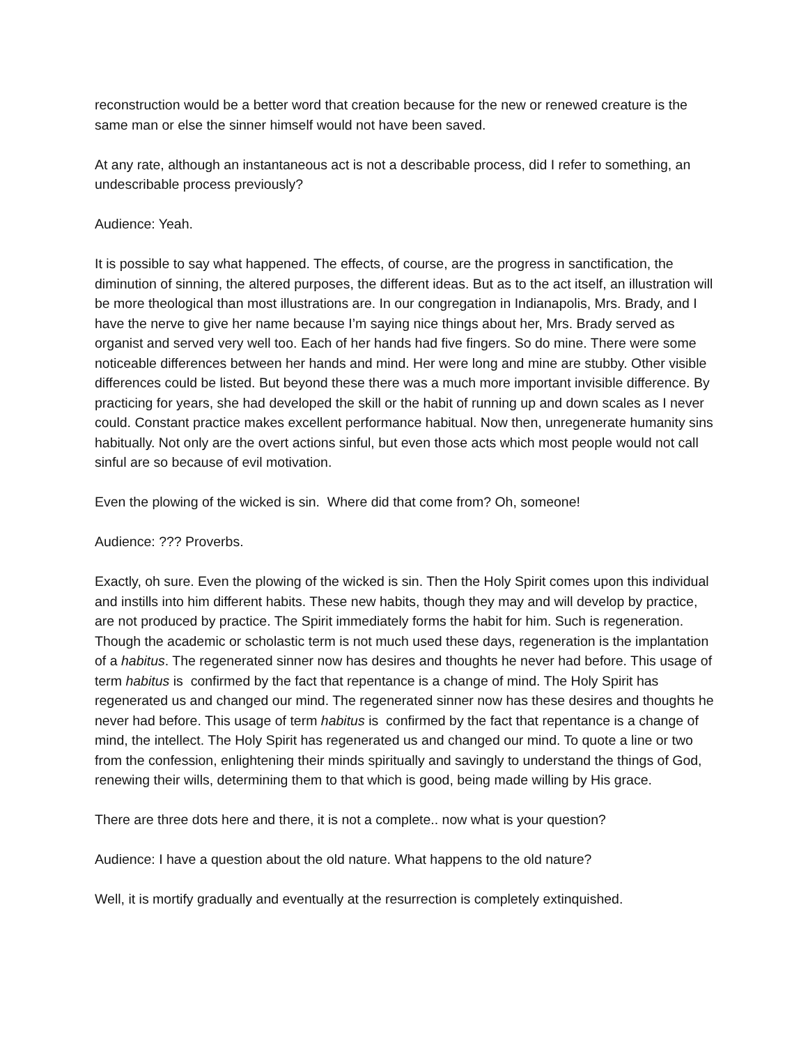reconstruction would be a better word that creation because for the new or renewed creature is the same man or else the sinner himself would not have been saved.
At any rate, although an instantaneous act is not a describable process, did I refer to something, an undescribable process previously?
Audience: Yeah.
It is possible to say what happened. The effects, of course, are the progress in sanctification, the diminution of sinning, the altered purposes, the different ideas. But as to the act itself, an illustration will be more theological than most illustrations are. In our congregation in Indianapolis, Mrs. Brady, and I have the nerve to give her name because I’m saying nice things about her, Mrs. Brady served as organist and served very well too. Each of her hands had five fingers. So do mine. There were some noticeable differences between her hands and mind. Her were long and mine are stubby. Other visible differences could be listed. But beyond these there was a much more important invisible difference. By practicing for years, she had developed the skill or the habit of running up and down scales as I never could. Constant practice makes excellent performance habitual. Now then, unregenerate humanity sins habitually. Not only are the overt actions sinful, but even those acts which most people would not call sinful are so because of evil motivation.
Even the plowing of the wicked is sin. Where did that come from? Oh, someone!
Audience: ??? Proverbs.
Exactly, oh sure. Even the plowing of the wicked is sin. Then the Holy Spirit comes upon this individual and instills into him different habits. These new habits, though they may and will develop by practice, are not produced by practice. The Spirit immediately forms the habit for him. Such is regeneration. Though the academic or scholastic term is not much used these days, regeneration is the implantation of a habitus. The regenerated sinner now has desires and thoughts he never had before. This usage of term habitus is confirmed by the fact that repentance is a change of mind. The Holy Spirit has regenerated us and changed our mind. The regenerated sinner now has these desires and thoughts he never had before. This usage of term habitus is confirmed by the fact that repentance is a change of mind, the intellect. The Holy Spirit has regenerated us and changed our mind. To quote a line or two from the confession, enlightening their minds spiritually and savingly to understand the things of God, renewing their wills, determining them to that which is good, being made willing by His grace.
There are three dots here and there, it is not a complete.. now what is your question?
Audience: I have a question about the old nature. What happens to the old nature?
Well, it is mortify gradually and eventually at the resurrection is completely extinquished.